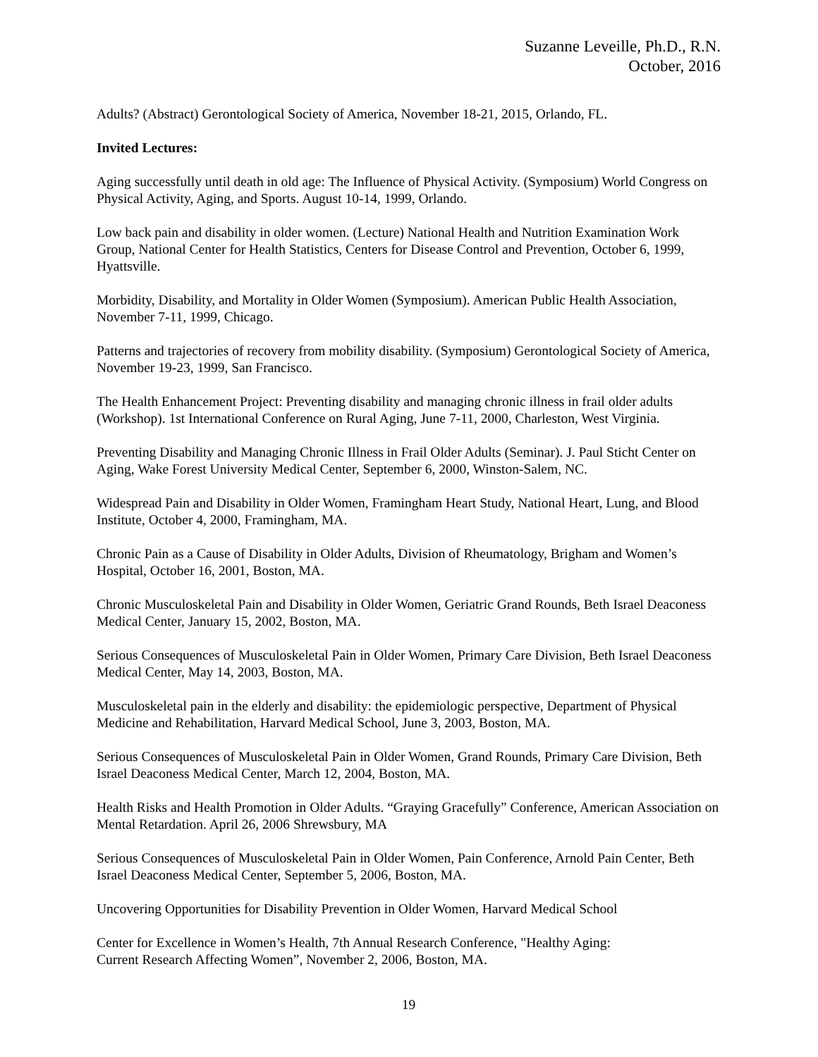Suzanne Leveille, Ph.D., R.N.
October, 2016
Adults? (Abstract) Gerontological Society of America, November 18-21, 2015, Orlando, FL.
Invited Lectures:
Aging successfully until death in old age: The Influence of Physical Activity. (Symposium) World Congress on Physical Activity, Aging, and Sports. August 10-14, 1999, Orlando.
Low back pain and disability in older women. (Lecture) National Health and Nutrition Examination Work Group, National Center for Health Statistics, Centers for Disease Control and Prevention, October 6, 1999, Hyattsville.
Morbidity, Disability, and Mortality in Older Women (Symposium). American Public Health Association, November 7-11, 1999, Chicago.
Patterns and trajectories of recovery from mobility disability. (Symposium) Gerontological Society of America, November 19-23, 1999, San Francisco.
The Health Enhancement Project: Preventing disability and managing chronic illness in frail older adults (Workshop). 1st International Conference on Rural Aging, June 7-11, 2000, Charleston, West Virginia.
Preventing Disability and Managing Chronic Illness in Frail Older Adults (Seminar). J. Paul Sticht Center on Aging, Wake Forest University Medical Center, September 6, 2000, Winston-Salem, NC.
Widespread Pain and Disability in Older Women, Framingham Heart Study, National Heart, Lung, and Blood Institute, October 4, 2000, Framingham, MA.
Chronic Pain as a Cause of Disability in Older Adults, Division of Rheumatology, Brigham and Women’s Hospital, October 16, 2001, Boston, MA.
Chronic Musculoskeletal Pain and Disability in Older Women, Geriatric Grand Rounds, Beth Israel Deaconess Medical Center, January 15, 2002, Boston, MA.
Serious Consequences of Musculoskeletal Pain in Older Women, Primary Care Division, Beth Israel Deaconess Medical Center, May 14, 2003, Boston, MA.
Musculoskeletal pain in the elderly and disability: the epidemiologic perspective, Department of Physical Medicine and Rehabilitation, Harvard Medical School, June 3, 2003, Boston, MA.
Serious Consequences of Musculoskeletal Pain in Older Women, Grand Rounds, Primary Care Division, Beth Israel Deaconess Medical Center, March 12, 2004, Boston, MA.
Health Risks and Health Promotion in Older Adults. “Graying Gracefully” Conference, American Association on Mental Retardation. April 26, 2006 Shrewsbury, MA
Serious Consequences of Musculoskeletal Pain in Older Women, Pain Conference, Arnold Pain Center, Beth Israel Deaconess Medical Center, September 5, 2006, Boston, MA.
Uncovering Opportunities for Disability Prevention in Older Women, Harvard Medical School
Center for Excellence in Women’s Health, 7th Annual Research Conference, "Healthy Aging:
Current Research Affecting Women”, November 2, 2006, Boston, MA.
19